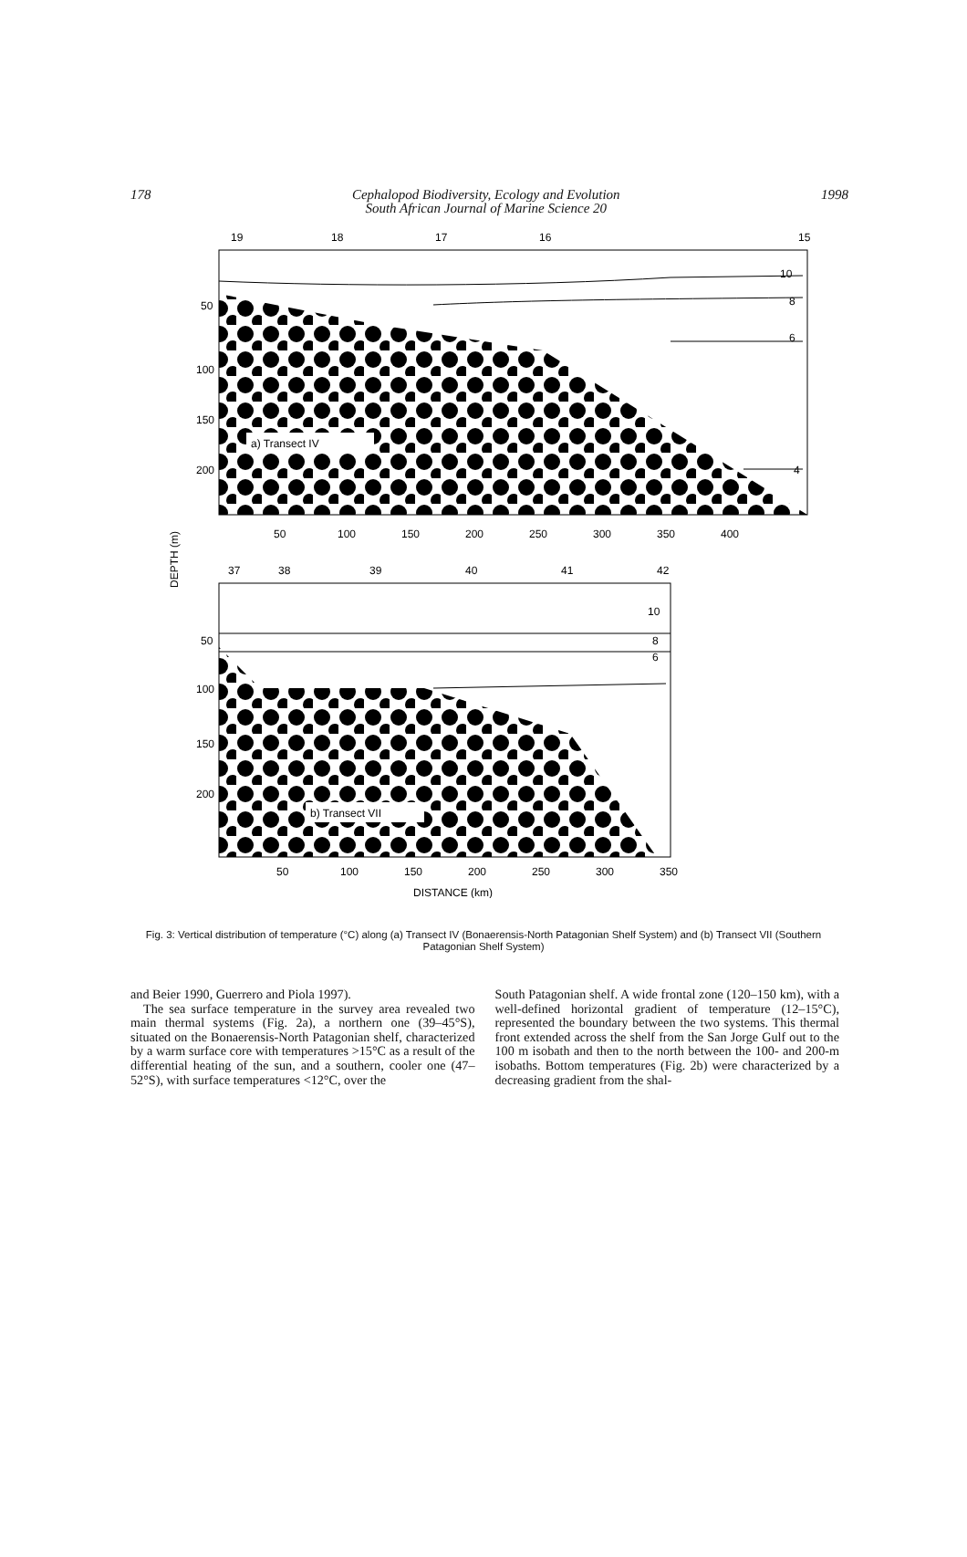178 Cephalopod Biodiversity, Ecology and Evolution
South African Journal of Marine Science 20 1998
19
18
17
16
15
10
8
6
4
50
100
150
200
a) Transect IV
50
100
150
200
250
300
350
400
DEPTH (m)
37
38
39
40
41
42
10
8
6
50
100
150
200
b) Transect VII
50
100
150
200
250
300
350
DISTANCE (km)
Fig. 3: Vertical distribution of temperature (°C) along (a) Transect IV (Bonaerensis-North Patagonian Shelf System) and (b) Transect VII (Southern Patagonian Shelf System)
and Beier 1990, Guerrero and Piola 1997).
The sea surface temperature in the survey area revealed two main thermal systems (Fig. 2a), a northern one (39–45°S), situated on the Bonaerensis-North Patagonian shelf, characterized by a warm surface core with temperatures >15°C as a result of the differential heating of the sun, and a southern, cooler one (47–52°S), with surface temperatures <12°C, over the
South Patagonian shelf. A wide frontal zone (120–150 km), with a well-defined horizontal gradient of temperature (12–15°C), represented the boundary between the two systems. This thermal front extended across the shelf from the San Jorge Gulf out to the 100 m isobath and then to the north between the 100- and 200-m isobaths. Bottom temperatures (Fig. 2b) were characterized by a decreasing gradient from the shal-